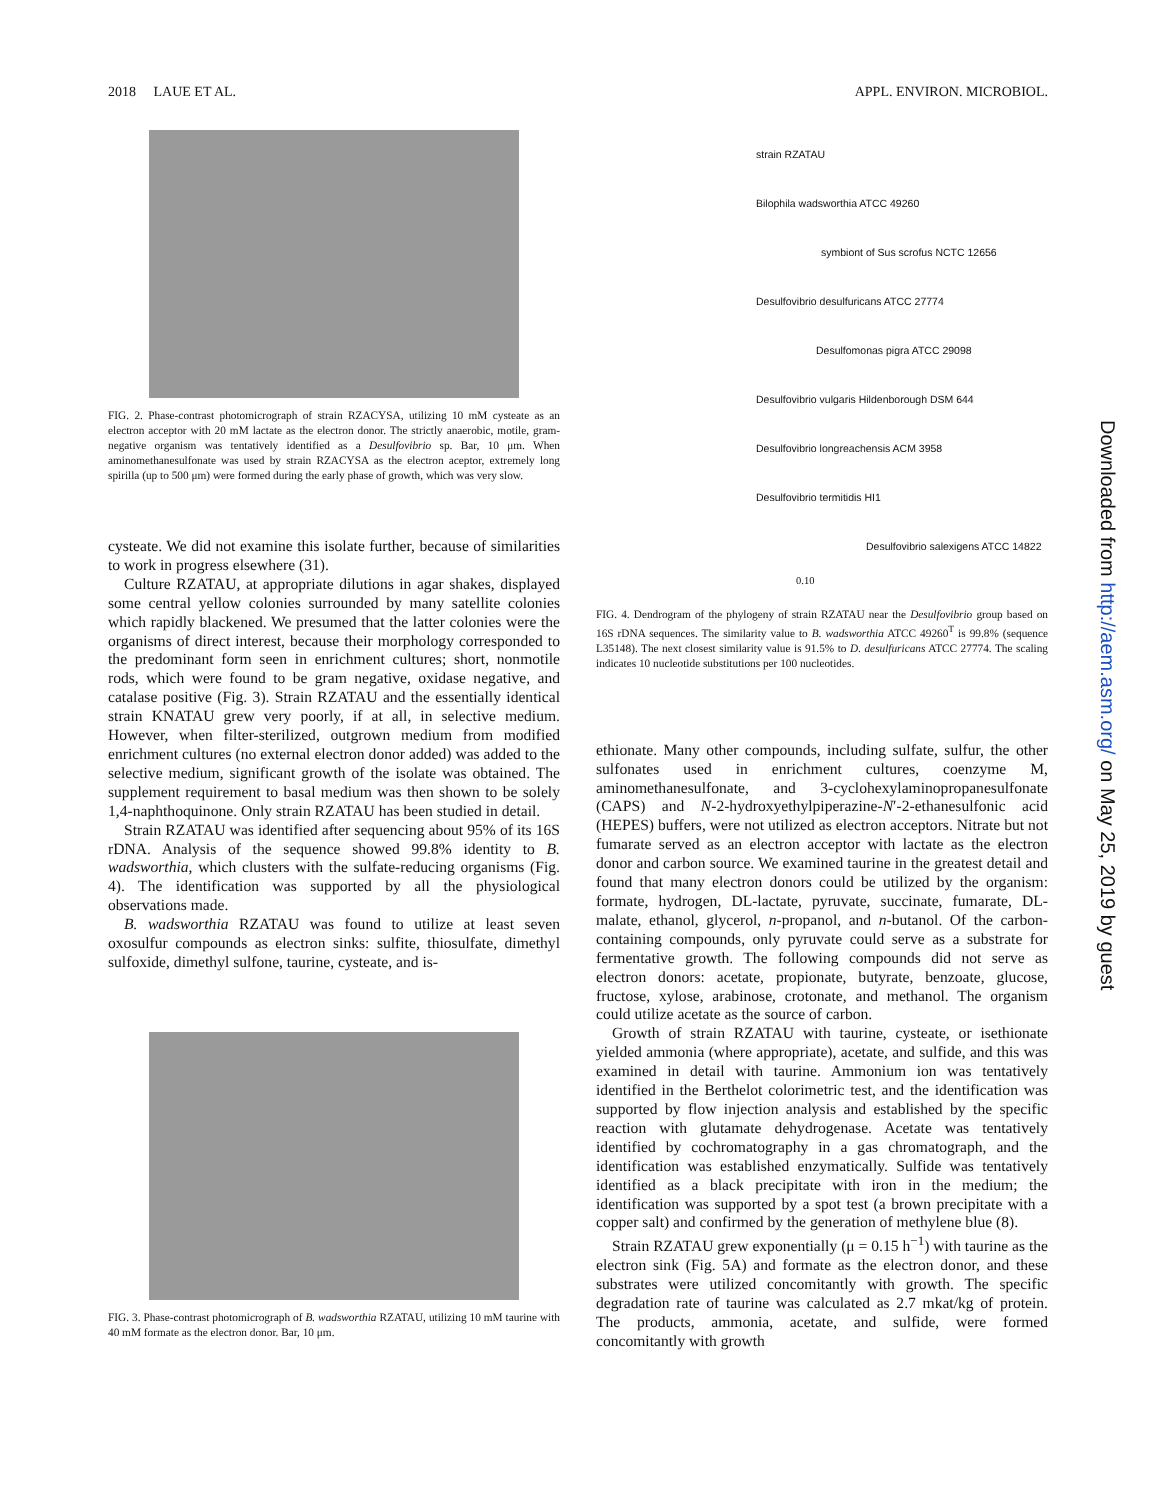2018 LAUE ET AL. APPL. ENVIRON. MICROBIOL.
FIG. 2. Phase-contrast photomicrograph of strain RZACYSA, utilizing 10 mM cysteate as an electron acceptor with 20 mM lactate as the electron donor. The strictly anaerobic, motile, gram-negative organism was tentatively identified as a Desulfovibrio sp. Bar, 10 μm. When aminomethanesulfonate was used by strain RZACYSA as the electron aceptor, extremely long spirilla (up to 500 μm) were formed during the early phase of growth, which was very slow.
cysteate. We did not examine this isolate further, because of similarities to work in progress elsewhere (31).
Culture RZATAU, at appropriate dilutions in agar shakes, displayed some central yellow colonies surrounded by many satellite colonies which rapidly blackened. We presumed that the latter colonies were the organisms of direct interest, because their morphology corresponded to the predominant form seen in enrichment cultures; short, nonmotile rods, which were found to be gram negative, oxidase negative, and catalase positive (Fig. 3). Strain RZATAU and the essentially identical strain KNATAU grew very poorly, if at all, in selective medium. However, when filter-sterilized, outgrown medium from modified enrichment cultures (no external electron donor added) was added to the selective medium, significant growth of the isolate was obtained. The supplement requirement to basal medium was then shown to be solely 1,4-naphthoquinone. Only strain RZATAU has been studied in detail.
Strain RZATAU was identified after sequencing about 95% of its 16S rDNA. Analysis of the sequence showed 99.8% identity to B. wadsworthia, which clusters with the sulfate-reducing organisms (Fig. 4). The identification was supported by all the physiological observations made.
B. wadsworthia RZATAU was found to utilize at least seven oxosulfur compounds as electron sinks: sulfite, thiosulfate, dimethyl sulfoxide, dimethyl sulfone, taurine, cysteate, and is-
FIG. 3. Phase-contrast photomicrograph of B. wadsworthia RZATAU, utilizing 10 mM taurine with 40 mM formate as the electron donor. Bar, 10 μm.
strain RZATAU
Bilophila wadsworthia ATCC 49260
symbiont of Sus scrofus NCTC 12656
Desulfovibrio desulfuricans ATCC 27774
Desulfomonas pigra ATCC 29098
Desulfovibrio vulgaris Hildenborough DSM 644
Desulfovibrio longreachensis ACM 3958
Desulfovibrio termitidis HI1
Desulfovibrio salexigens ATCC 14822
0.10
FIG. 4. Dendrogram of the phylogeny of strain RZATAU near the Desulfovibrio group based on 16S rDNA sequences. The similarity value to B. wadsworthia ATCC 49260<sup>T</sup> is 99.8% (sequence L35148). The next closest similarity value is 91.5% to D. desulfuricans ATCC 27774. The scaling indicates 10 nucleotide substitutions per 100 nucleotides.
ethionate. Many other compounds, including sulfate, sulfur, the other sulfonates used in enrichment cultures, coenzyme M, aminomethanesulfonate, and 3-cyclohexylaminopropanesulfonate (CAPS) and N-2-hydroxyethylpiperazine-N′-2-ethanesulfonic acid (HEPES) buffers, were not utilized as electron acceptors. Nitrate but not fumarate served as an electron acceptor with lactate as the electron donor and carbon source. We examined taurine in the greatest detail and found that many electron donors could be utilized by the organism: formate, hydrogen, DL-lactate, pyruvate, succinate, fumarate, DL-malate, ethanol, glycerol, n-propanol, and n-butanol. Of the carbon-containing compounds, only pyruvate could serve as a substrate for fermentative growth. The following compounds did not serve as electron donors: acetate, propionate, butyrate, benzoate, glucose, fructose, xylose, arabinose, crotonate, and methanol. The organism could utilize acetate as the source of carbon.
Growth of strain RZATAU with taurine, cysteate, or isethionate yielded ammonia (where appropriate), acetate, and sulfide, and this was examined in detail with taurine. Ammonium ion was tentatively identified in the Berthelot colorimetric test, and the identification was supported by flow injection analysis and established by the specific reaction with glutamate dehydrogenase. Acetate was tentatively identified by cochromatography in a gas chromatograph, and the identification was established enzymatically. Sulfide was tentatively identified as a black precipitate with iron in the medium; the identification was supported by a spot test (a brown precipitate with a copper salt) and confirmed by the generation of methylene blue (8).
Strain RZATAU grew exponentially (μ = 0.15 h<sup>−1</sup>) with taurine as the electron sink (Fig. 5A) and formate as the electron donor, and these substrates were utilized concomitantly with growth. The specific degradation rate of taurine was calculated as 2.7 mkat/kg of protein. The products, ammonia, acetate, and sulfide, were formed concomitantly with growth
Downloaded from http://aem.asm.org/ on May 25, 2019 by guest